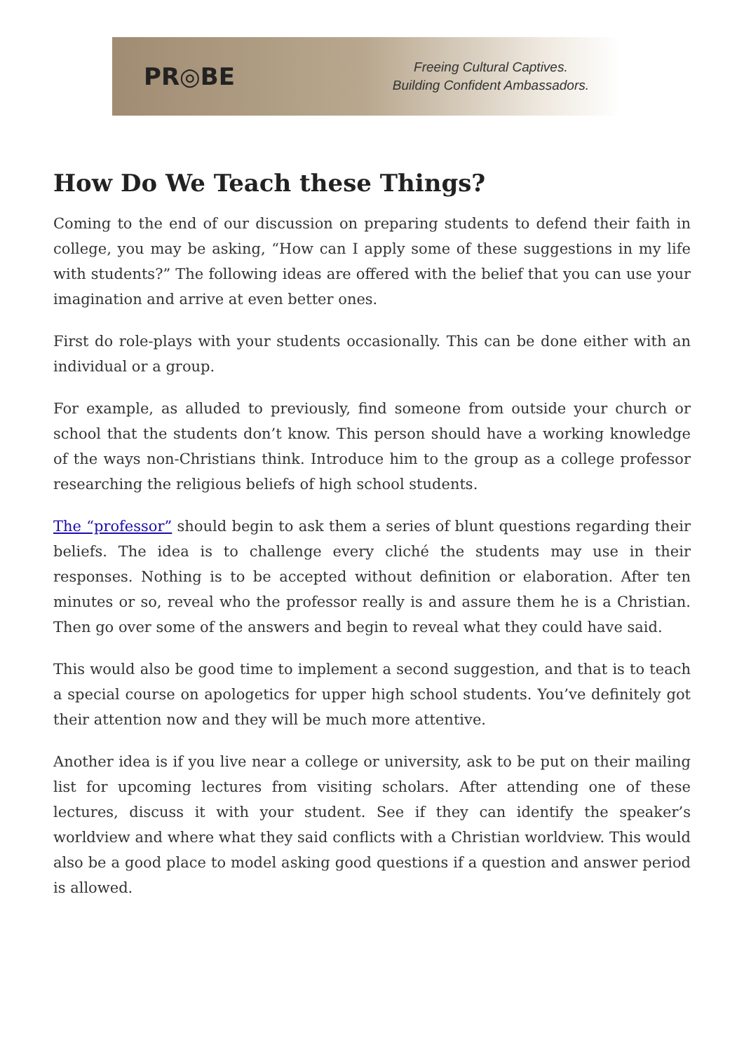PR◎BE
Freeing Cultural Captives.
Building Confident Ambassadors.
How Do We Teach these Things?
Coming to the end of our discussion on preparing students to defend their faith in college, you may be asking, “How can I apply some of these suggestions in my life with students?” The following ideas are offered with the belief that you can use your imagination and arrive at even better ones.
First do role-plays with your students occasionally. This can be done either with an individual or a group.
For example, as alluded to previously, find someone from outside your church or school that the students don’t know. This person should have a working knowledge of the ways non-Christians think. Introduce him to the group as a college professor researching the religious beliefs of high school students.
The “professor” should begin to ask them a series of blunt questions regarding their beliefs. The idea is to challenge every cliché the students may use in their responses. Nothing is to be accepted without definition or elaboration. After ten minutes or so, reveal who the professor really is and assure them he is a Christian. Then go over some of the answers and begin to reveal what they could have said.
This would also be good time to implement a second suggestion, and that is to teach a special course on apologetics for upper high school students. You’ve definitely got their attention now and they will be much more attentive.
Another idea is if you live near a college or university, ask to be put on their mailing list for upcoming lectures from visiting scholars. After attending one of these lectures, discuss it with your student. See if they can identify the speaker’s worldview and where what they said conflicts with a Christian worldview. This would also be a good place to model asking good questions if a question and answer period is allowed.